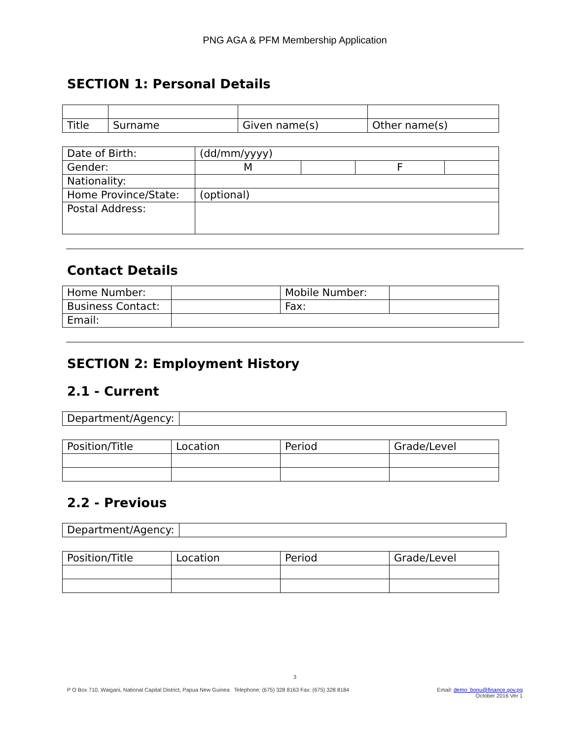PNG AGA & PFM Membership Application
SECTION 1: Personal Details
| Title | Surname | Given name(s) | Other name(s) |
| Date of Birth: | (dd/mm/yyyy) | | | |
| Gender: | M | | F | |
| Nationality: | | | | |
| Home Province/State: | (optional) | | | |
| Postal Address: | | | | |
Contact Details
| Home Number: | | Mobile Number: | |
| Business Contact: | | Fax: | |
| Email: | | | |
SECTION 2: Employment History
2.1 - Current
| Department/Agency: | |
| Position/Title | Location | Period | Grade/Level |
2.2 - Previous
| Department/Agency: | |
| Position/Title | Location | Period | Grade/Level |
3
P O Box 710, Waigani, National Capital District, Papua New Guinea Telephone: (675) 328 8163 Fax: (675) 328 8184
Email: demo_bonu@finance.gov.pg
October 2016 Ver 1